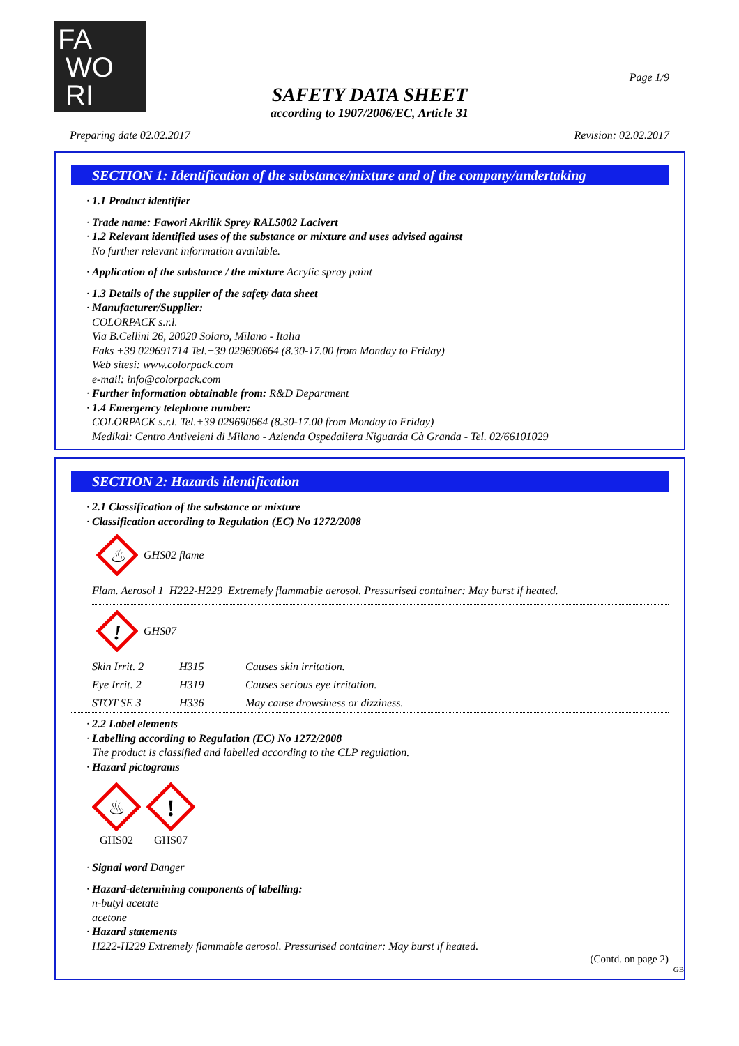FA
WO
RI
Page 1/9
SAFETY DATA SHEET
according to 1907/2006/EC, Article 31
Preparing date 02.02.2017 Revision: 02.02.2017
SECTION 1: Identification of the substance/mixture and of the company/undertaking
· 1.1 Product identifier
· Trade name: Fawori Akrilik Sprey RAL5002 Lacivert
· 1.2 Relevant identified uses of the substance or mixture and uses advised against
No further relevant information available.
· Application of the substance / the mixture Acrylic spray paint
· 1.3 Details of the supplier of the safety data sheet
· Manufacturer/Supplier:
COLORPACK s.r.l.
Via B.Cellini 26, 20020 Solaro, Milano - Italia
Faks +39 029691714 Tel.+39 029690664 (8.30-17.00 from Monday to Friday)
Web sitesi: www.colorpack.com
e-mail: info@colorpack.com
· Further information obtainable from: R&D Department
· 1.4 Emergency telephone number:
COLORPACK s.r.l. Tel.+39 029690664 (8.30-17.00 from Monday to Friday)
Medikal: Centro Antiveleni di Milano - Azienda Ospedaliera Niguarda Cà Granda - Tel. 02/66101029
SECTION 2: Hazards identification
· 2.1 Classification of the substance or mixture
· Classification according to Regulation (EC) No 1272/2008
♨
GHS02 flame
| Flam. Aerosol 1 H222-H229 Extremely flammable aerosol. Pressurised container: May burst if heated. |
!
GHS07
| Skin Irrit. 2 | H315 | Causes skin irritation. |
| Eye Irrit. 2 | H319 | Causes serious eye irritation. |
| STOT SE 3 | H336 | May cause drowsiness or dizziness. |
· 2.2 Label elements
· Labelling according to Regulation (EC) No 1272/2008
The product is classified and labelled according to the CLP regulation.
· Hazard pictograms
♨
GHS02
!
GHS07
· Signal word Danger
· Hazard-determining components of labelling:
n-butyl acetate
acetone
· Hazard statements
H222-H229 Extremely flammable aerosol. Pressurised container: May burst if heated.
(Contd. on page 2)
GB